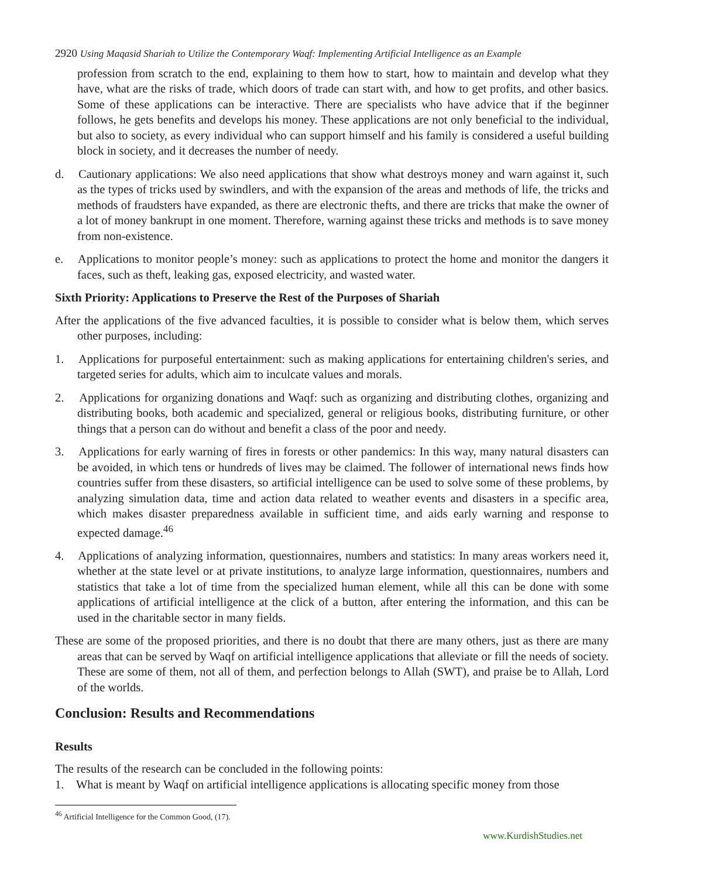2920 Using Maqasid Shariah to Utilize the Contemporary Waqf: Implementing Artificial Intelligence as an Example
profession from scratch to the end, explaining to them how to start, how to maintain and develop what they have, what are the risks of trade, which doors of trade can start with, and how to get profits, and other basics. Some of these applications can be interactive. There are specialists who have advice that if the beginner follows, he gets benefits and develops his money. These applications are not only beneficial to the individual, but also to society, as every individual who can support himself and his family is considered a useful building block in society, and it decreases the number of needy.
d. Cautionary applications: We also need applications that show what destroys money and warn against it, such as the types of tricks used by swindlers, and with the expansion of the areas and methods of life, the tricks and methods of fraudsters have expanded, as there are electronic thefts, and there are tricks that make the owner of a lot of money bankrupt in one moment. Therefore, warning against these tricks and methods is to save money from non-existence.
e. Applications to monitor people’s money: such as applications to protect the home and monitor the dangers it faces, such as theft, leaking gas, exposed electricity, and wasted water.
Sixth Priority: Applications to Preserve the Rest of the Purposes of Shariah
After the applications of the five advanced faculties, it is possible to consider what is below them, which serves other purposes, including:
1. Applications for purposeful entertainment: such as making applications for entertaining children's series, and targeted series for adults, which aim to inculcate values and morals.
2. Applications for organizing donations and Waqf: such as organizing and distributing clothes, organizing and distributing books, both academic and specialized, general or religious books, distributing furniture, or other things that a person can do without and benefit a class of the poor and needy.
3. Applications for early warning of fires in forests or other pandemics: In this way, many natural disasters can be avoided, in which tens or hundreds of lives may be claimed. The follower of international news finds how countries suffer from these disasters, so artificial intelligence can be used to solve some of these problems, by analyzing simulation data, time and action data related to weather events and disasters in a specific area, which makes disaster preparedness available in sufficient time, and aids early warning and response to expected damage.<sup>46</sup>
4. Applications of analyzing information, questionnaires, numbers and statistics: In many areas workers need it, whether at the state level or at private institutions, to analyze large information, questionnaires, numbers and statistics that take a lot of time from the specialized human element, while all this can be done with some applications of artificial intelligence at the click of a button, after entering the information, and this can be used in the charitable sector in many fields.
These are some of the proposed priorities, and there is no doubt that there are many others, just as there are many areas that can be served by Waqf on artificial intelligence applications that alleviate or fill the needs of society. These are some of them, not all of them, and perfection belongs to Allah (SWT), and praise be to Allah, Lord of the worlds.
Conclusion: Results and Recommendations
Results
The results of the research can be concluded in the following points:
1. What is meant by Waqf on artificial intelligence applications is allocating specific money from those
<sup>46</sup> Artificial Intelligence for the Common Good, (17).
www.KurdishStudies.net